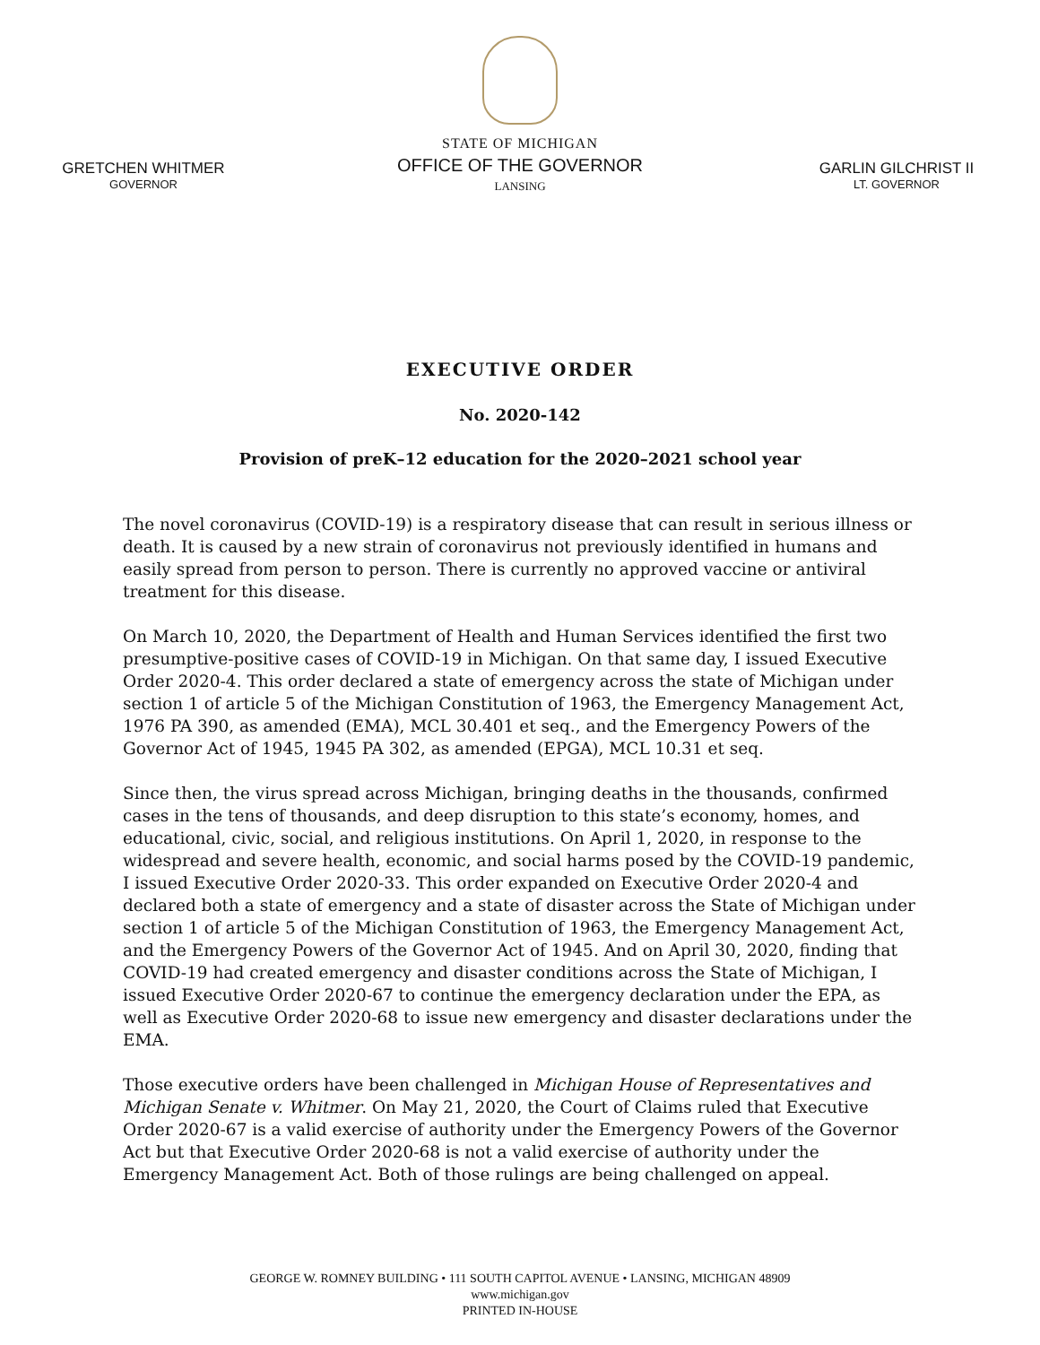GRETCHEN WHITMER
GOVERNOR
STATE OF MICHIGAN
OFFICE OF THE GOVERNOR
LANSING
GARLIN GILCHRIST II
LT. GOVERNOR
EXECUTIVE ORDER
No. 2020-142
Provision of preK–12 education for the 2020–2021 school year
The novel coronavirus (COVID-19) is a respiratory disease that can result in serious illness or death. It is caused by a new strain of coronavirus not previously identified in humans and easily spread from person to person. There is currently no approved vaccine or antiviral treatment for this disease.
On March 10, 2020, the Department of Health and Human Services identified the first two presumptive-positive cases of COVID-19 in Michigan. On that same day, I issued Executive Order 2020-4. This order declared a state of emergency across the state of Michigan under section 1 of article 5 of the Michigan Constitution of 1963, the Emergency Management Act, 1976 PA 390, as amended (EMA), MCL 30.401 et seq., and the Emergency Powers of the Governor Act of 1945, 1945 PA 302, as amended (EPGA), MCL 10.31 et seq.
Since then, the virus spread across Michigan, bringing deaths in the thousands, confirmed cases in the tens of thousands, and deep disruption to this state’s economy, homes, and educational, civic, social, and religious institutions. On April 1, 2020, in response to the widespread and severe health, economic, and social harms posed by the COVID-19 pandemic, I issued Executive Order 2020-33. This order expanded on Executive Order 2020-4 and declared both a state of emergency and a state of disaster across the State of Michigan under section 1 of article 5 of the Michigan Constitution of 1963, the Emergency Management Act, and the Emergency Powers of the Governor Act of 1945. And on April 30, 2020, finding that COVID-19 had created emergency and disaster conditions across the State of Michigan, I issued Executive Order 2020-67 to continue the emergency declaration under the EPA, as well as Executive Order 2020-68 to issue new emergency and disaster declarations under the EMA.
Those executive orders have been challenged in Michigan House of Representatives and Michigan Senate v. Whitmer. On May 21, 2020, the Court of Claims ruled that Executive Order 2020-67 is a valid exercise of authority under the Emergency Powers of the Governor Act but that Executive Order 2020-68 is not a valid exercise of authority under the Emergency Management Act. Both of those rulings are being challenged on appeal.
GEORGE W. ROMNEY BUILDING • 111 SOUTH CAPITOL AVENUE • LANSING, MICHIGAN 48909
www.michigan.gov
PRINTED IN-HOUSE